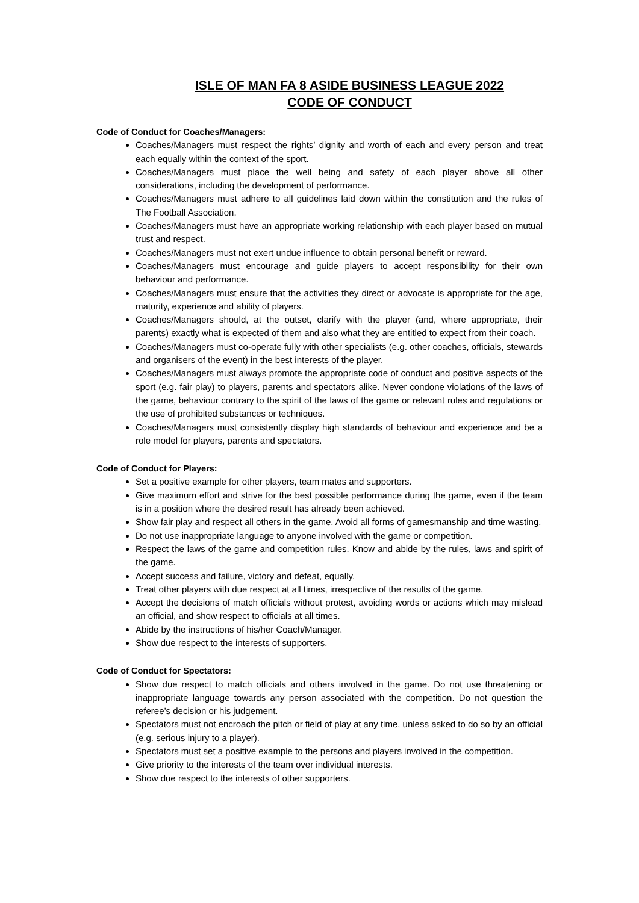ISLE OF MAN FA 8 ASIDE BUSINESS LEAGUE 2022
CODE OF CONDUCT
Code of Conduct for Coaches/Managers:
Coaches/Managers must respect the rights’ dignity and worth of each and every person and treat each equally within the context of the sport.
Coaches/Managers must place the well being and safety of each player above all other considerations, including the development of performance.
Coaches/Managers must adhere to all guidelines laid down within the constitution and the rules of The Football Association.
Coaches/Managers must have an appropriate working relationship with each player based on mutual trust and respect.
Coaches/Managers must not exert undue influence to obtain personal benefit or reward.
Coaches/Managers must encourage and guide players to accept responsibility for their own behaviour and performance.
Coaches/Managers must ensure that the activities they direct or advocate is appropriate for the age, maturity, experience and ability of players.
Coaches/Managers should, at the outset, clarify with the player (and, where appropriate, their parents) exactly what is expected of them and also what they are entitled to expect from their coach.
Coaches/Managers must co-operate fully with other specialists (e.g. other coaches, officials, stewards and organisers of the event) in the best interests of the player.
Coaches/Managers must always promote the appropriate code of conduct and positive aspects of the sport (e.g. fair play) to players, parents and spectators alike. Never condone violations of the laws of the game, behaviour contrary to the spirit of the laws of the game or relevant rules and regulations or the use of prohibited substances or techniques.
Coaches/Managers must consistently display high standards of behaviour and experience and be a role model for players, parents and spectators.
Code of Conduct for Players:
Set a positive example for other players, team mates and supporters.
Give maximum effort and strive for the best possible performance during the game, even if the team is in a position where the desired result has already been achieved.
Show fair play and respect all others in the game. Avoid all forms of gamesmanship and time wasting.
Do not use inappropriate language to anyone involved with the game or competition.
Respect the laws of the game and competition rules. Know and abide by the rules, laws and spirit of the game.
Accept success and failure, victory and defeat, equally.
Treat other players with due respect at all times, irrespective of the results of the game.
Accept the decisions of match officials without protest, avoiding words or actions which may mislead an official, and show respect to officials at all times.
Abide by the instructions of his/her Coach/Manager.
Show due respect to the interests of supporters.
Code of Conduct for Spectators:
Show due respect to match officials and others involved in the game. Do not use threatening or inappropriate language towards any person associated with the competition. Do not question the referee’s decision or his judgement.
Spectators must not encroach the pitch or field of play at any time, unless asked to do so by an official (e.g. serious injury to a player).
Spectators must set a positive example to the persons and players involved in the competition.
Give priority to the interests of the team over individual interests.
Show due respect to the interests of other supporters.